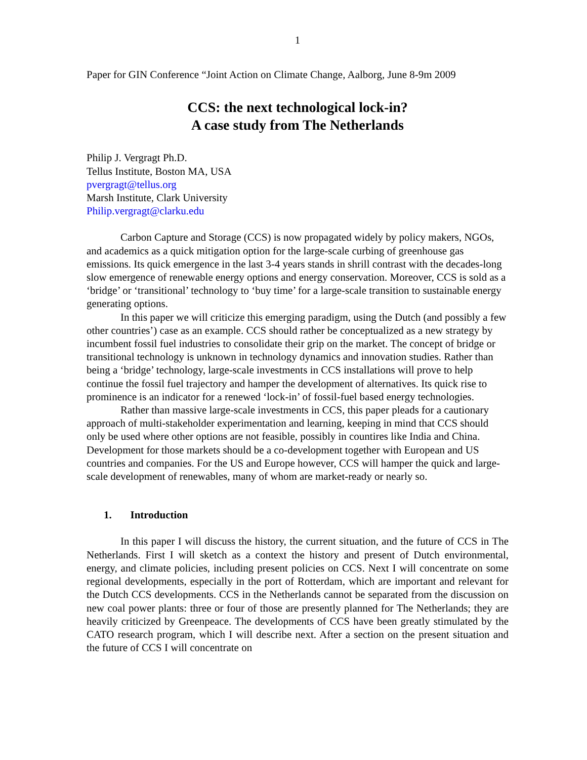1
Paper for GIN Conference “Joint Action on Climate Change, Aalborg, June 8-9m 2009
CCS: the next technological lock-in?
A case study from The Netherlands
Philip J. Vergragt Ph.D.
Tellus Institute, Boston MA, USA
pvergragt@tellus.org
Marsh Institute, Clark University
Philip.vergragt@clarku.edu
Carbon Capture and Storage (CCS) is now propagated widely by policy makers, NGOs, and academics as a quick mitigation option for the large-scale curbing of greenhouse gas emissions. Its quick emergence in the last 3-4 years stands in shrill contrast with the decades-long slow emergence of renewable energy options and energy conservation. Moreover, CCS is sold as a ‘bridge’ or ‘transitional’ technology to ‘buy time’ for a large-scale transition to sustainable energy generating options.
In this paper we will criticize this emerging paradigm, using the Dutch (and possibly a few other countries’) case as an example. CCS should rather be conceptualized as a new strategy by incumbent fossil fuel industries to consolidate their grip on the market. The concept of bridge or transitional technology is unknown in technology dynamics and innovation studies. Rather than being a ‘bridge’ technology, large-scale investments in CCS installations will prove to help continue the fossil fuel trajectory and hamper the development of alternatives. Its quick rise to prominence is an indicator for a renewed ‘lock-in’ of fossil-fuel based energy technologies.
Rather than massive large-scale investments in CCS, this paper pleads for a cautionary approach of multi-stakeholder experimentation and learning, keeping in mind that CCS should only be used where other options are not feasible, possibly in countires like India and China. Development for those markets should be a co-development together with European and US countries and companies. For the US and Europe however, CCS will hamper the quick and large-scale development of renewables, many of whom are market-ready or nearly so.
1. Introduction
In this paper I will discuss the history, the current situation, and the future of CCS in The Netherlands. First I will sketch as a context the history and present of Dutch environmental, energy, and climate policies, including present policies on CCS. Next I will concentrate on some regional developments, especially in the port of Rotterdam, which are important and relevant for the Dutch CCS developments. CCS in the Netherlands cannot be separated from the discussion on new coal power plants: three or four of those are presently planned for The Netherlands; they are heavily criticized by Greenpeace. The developments of CCS have been greatly stimulated by the CATO research program, which I will describe next. After a section on the present situation and the future of CCS I will concentrate on